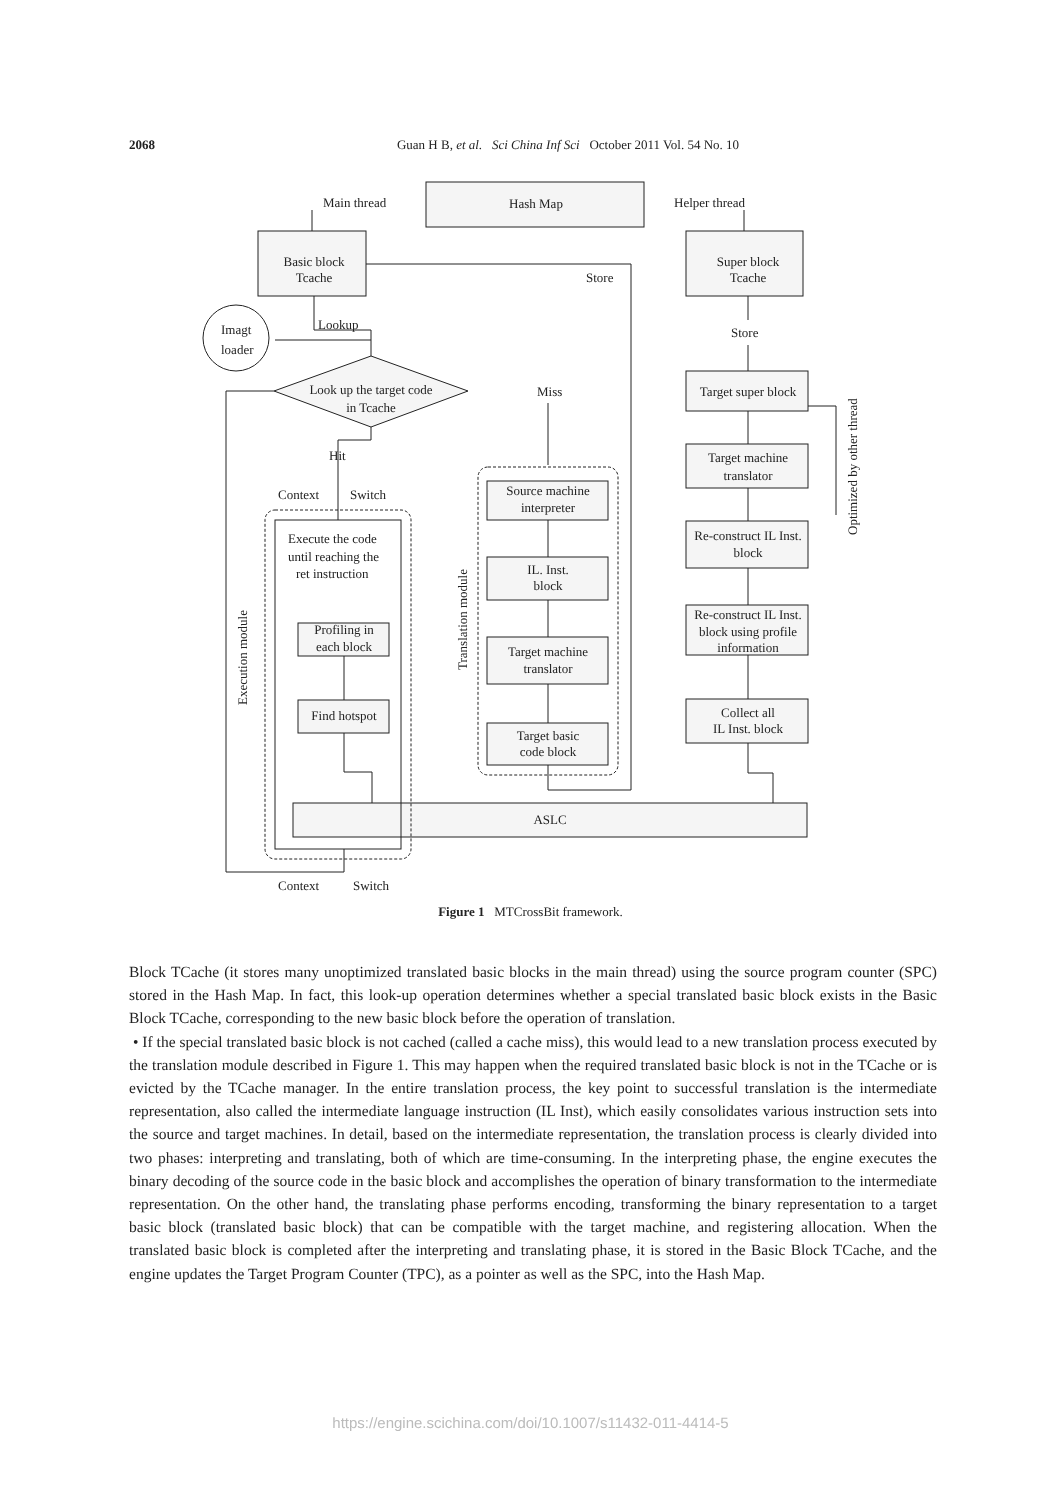2068 Guan H B, et al. Sci China Inf Sci October 2011 Vol. 54 No. 10
Hash Map
Main thread
Helper thread
Basic block
Tcache
Super block
Tcache
Store
Store
Imagt
loader
Lookup
Look up the target code
in Tcache
Miss
Hit
Context
Switch
Target super block
Target machine
translator
Re-construct IL Inst.
block
Re-construct IL Inst.
block using profile
information
Collect all
IL Inst. block
Source machine
interpreter
IL. Inst.
block
Target machine
translator
Target basic
code block
Execute the code
until reaching the
ret instruction
Profiling in
each block
Find hotspot
ASLC
Context
Switch
Execution module
Translation module
Optimized by other thread
Figure 1 MTCrossBit framework.
Block TCache (it stores many unoptimized translated basic blocks in the main thread) using the source program counter (SPC) stored in the Hash Map. In fact, this look-up operation determines whether a special translated basic block exists in the Basic Block TCache, corresponding to the new basic block before the operation of translation.
• If the special translated basic block is not cached (called a cache miss), this would lead to a new translation process executed by the translation module described in Figure 1. This may happen when the required translated basic block is not in the TCache or is evicted by the TCache manager. In the entire translation process, the key point to successful translation is the intermediate representation, also called the intermediate language instruction (IL Inst), which easily consolidates various instruction sets into the source and target machines. In detail, based on the intermediate representation, the translation process is clearly divided into two phases: interpreting and translating, both of which are time-consuming. In the interpreting phase, the engine executes the binary decoding of the source code in the basic block and accomplishes the operation of binary transformation to the intermediate representation. On the other hand, the translating phase performs encoding, transforming the binary representation to a target basic block (translated basic block) that can be compatible with the target machine, and registering allocation. When the translated basic block is completed after the interpreting and translating phase, it is stored in the Basic Block TCache, and the engine updates the Target Program Counter (TPC), as a pointer as well as the SPC, into the Hash Map.
https://engine.scichina.com/doi/10.1007/s11432-011-4414-5